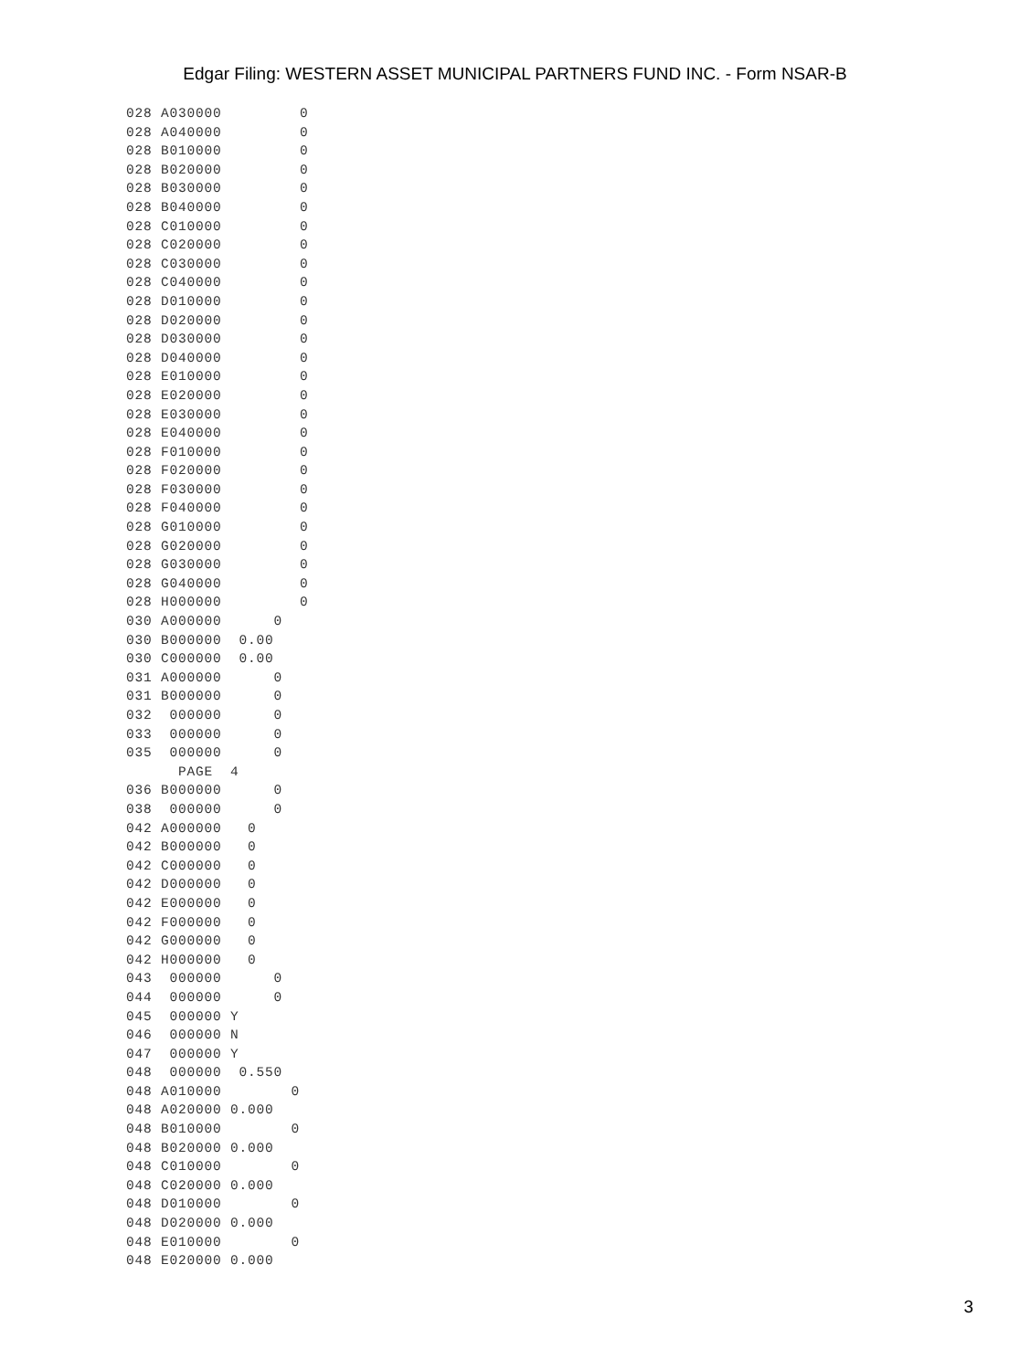Edgar Filing: WESTERN ASSET MUNICIPAL PARTNERS FUND INC. - Form NSAR-B
028 A030000         0
028 A040000         0
028 B010000         0
028 B020000         0
028 B030000         0
028 B040000         0
028 C010000         0
028 C020000         0
028 C030000         0
028 C040000         0
028 D010000         0
028 D020000         0
028 D030000         0
028 D040000         0
028 E010000         0
028 E020000         0
028 E030000         0
028 E040000         0
028 F010000         0
028 F020000         0
028 F030000         0
028 F040000         0
028 G010000         0
028 G020000         0
028 G030000         0
028 G040000         0
028 H000000         0
030 A000000      0
030 B000000  0.00
030 C000000  0.00
031 A000000      0
031 B000000      0
032  000000      0
033  000000      0
035  000000      0
      PAGE  4
036 B000000      0
038  000000      0
042 A000000   0
042 B000000   0
042 C000000   0
042 D000000   0
042 E000000   0
042 F000000   0
042 G000000   0
042 H000000   0
043  000000      0
044  000000      0
045  000000 Y
046  000000 N
047  000000 Y
048  000000  0.550
048 A010000        0
048 A020000 0.000
048 B010000        0
048 B020000 0.000
048 C010000        0
048 C020000 0.000
048 D010000        0
048 D020000 0.000
048 E010000        0
048 E020000 0.000
3